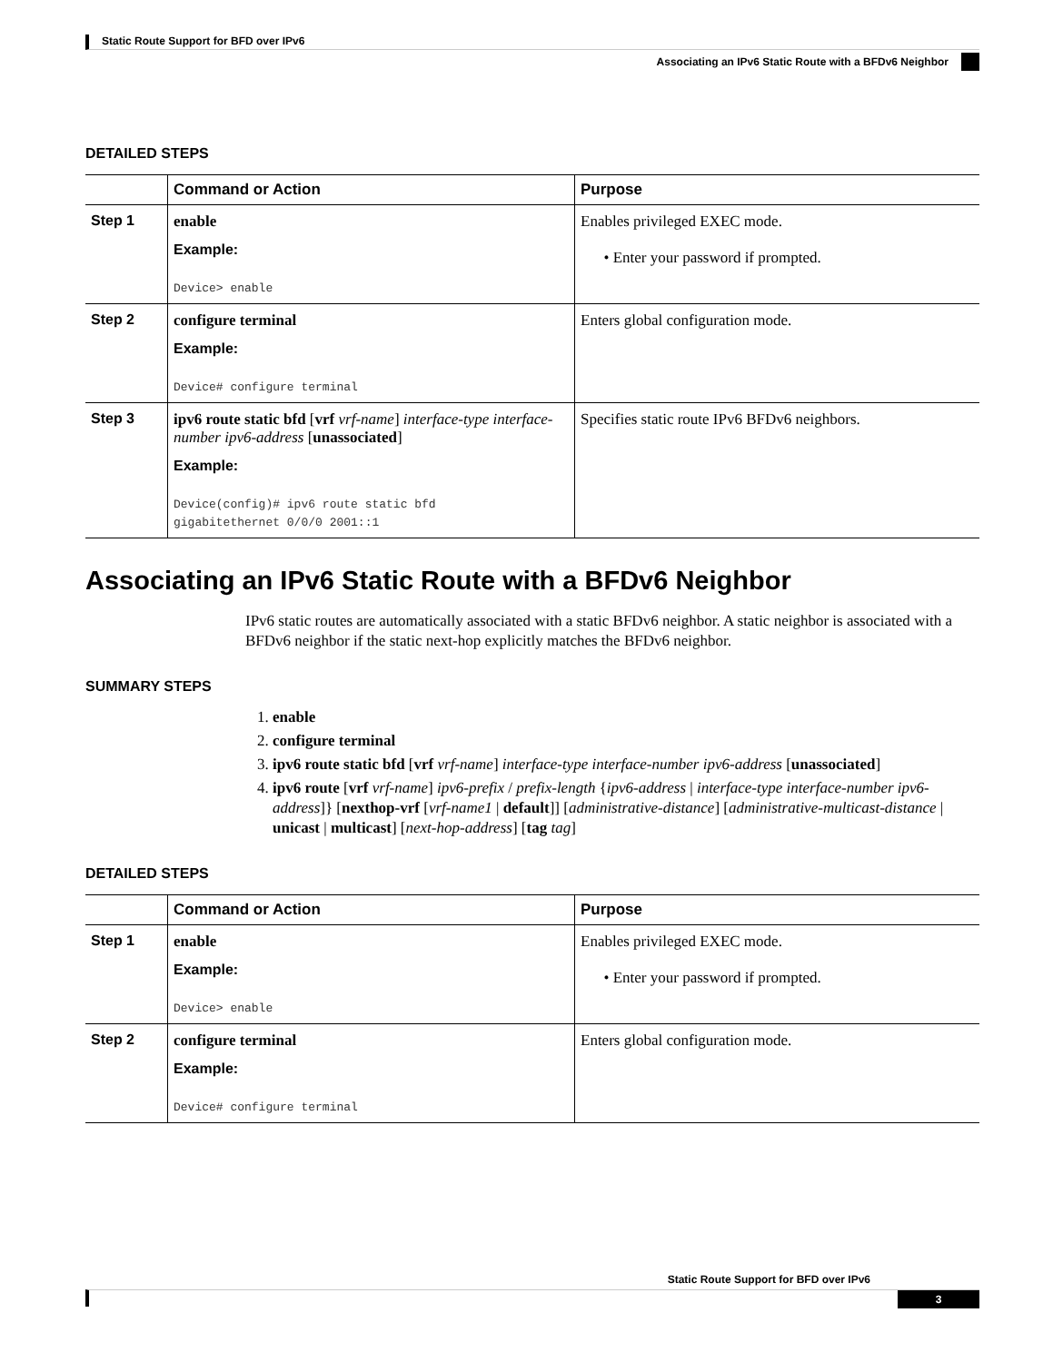Static Route Support for BFD over IPv6
Associating an IPv6 Static Route with a BFDv6 Neighbor
DETAILED STEPS
| | Command or Action | Purpose |
| --- | --- | --- |
| Step 1 | enable Example: Device> enable | Enables privileged EXEC mode. • Enter your password if prompted. |
| Step 2 | configure terminal Example: Device# configure terminal | Enters global configuration mode. |
| Step 3 | ipv6 route static bfd [ vrf vrf-name ] interface-type interface-number ipv6-address [ unassociated ] Example: Device(config)# ipv6 route static bfd gigabitethernet 0/0/0 2001::1 | Specifies static route IPv6 BFDv6 neighbors. |
Associating an IPv6 Static Route with a BFDv6 Neighbor
IPv6 static routes are automatically associated with a static BFDv6 neighbor. A static neighbor is associated with a BFDv6 neighbor if the static next-hop explicitly matches the BFDv6 neighbor.
SUMMARY STEPS
1. enable
2. configure terminal
3. ipv6 route static bfd [vrf vrf-name] interface-type interface-number ipv6-address [unassociated]
4. ipv6 route [vrf vrf-name] ipv6-prefix / prefix-length {ipv6-address | interface-type interface-number ipv6-address]} [nexthop-vrf [vrf-name1 | default]] [administrative-distance] [administrative-multicast-distance | unicast | multicast] [next-hop-address] [tag tag]
DETAILED STEPS
| | Command or Action | Purpose |
| --- | --- | --- |
| Step 1 | enable Example: Device> enable | Enables privileged EXEC mode. • Enter your password if prompted. |
| Step 2 | configure terminal Example: Device# configure terminal | Enters global configuration mode. |
Static Route Support for BFD over IPv6
3